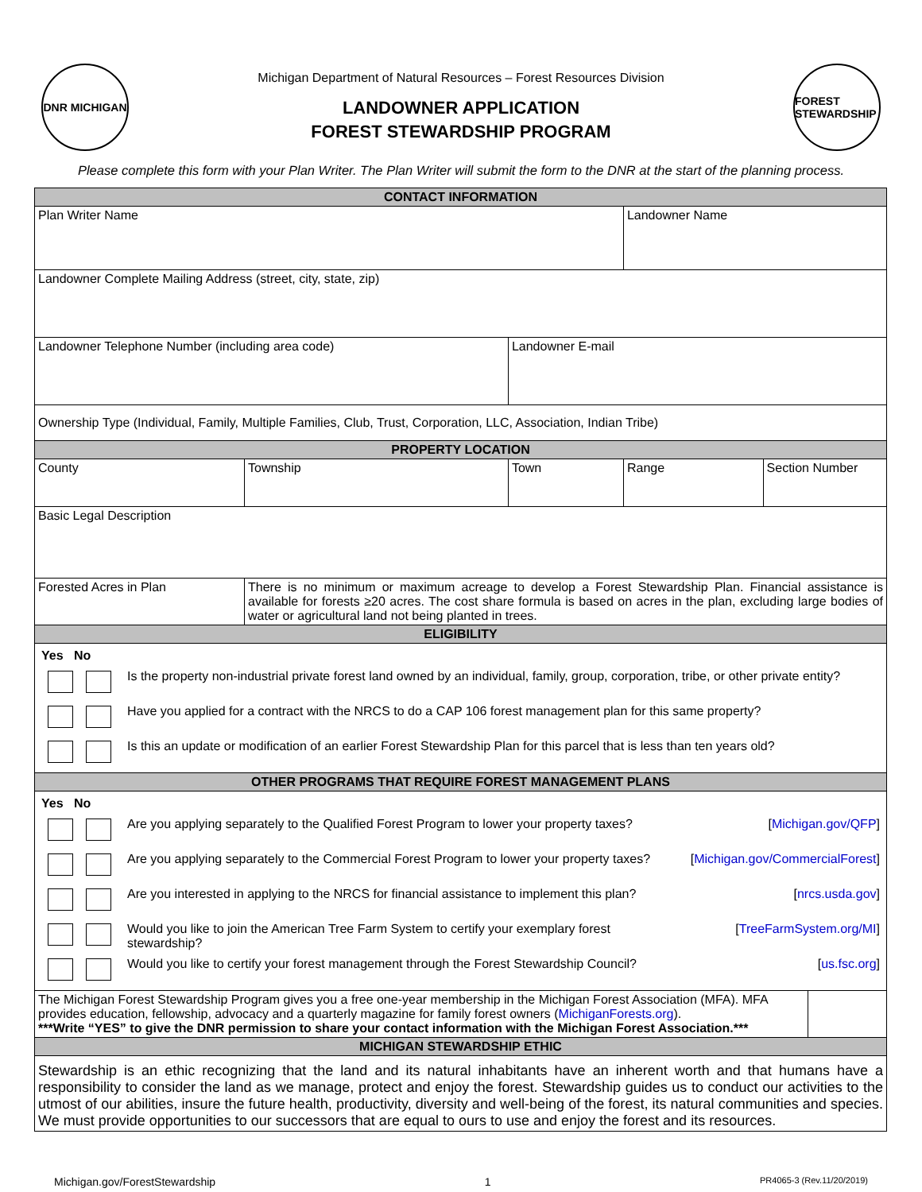DNR MICHIGAN
Michigan Department of Natural Resources – Forest Resources Division
LANDOWNER APPLICATION
FOREST STEWARDSHIP PROGRAM
FOREST STEWARDSHIP
Please complete this form with your Plan Writer. The Plan Writer will submit the form to the DNR at the start of the planning process.
| CONTACT INFORMATION | | | | | |
| --- | --- | --- | --- | --- | --- |
| Plan Writer Name | | | Landowner Name | | |
| Landowner Complete Mailing Address (street, city, state, zip) | | | | | |
| Landowner Telephone Number (including area code) | | Landowner E-mail | | | |
| Ownership Type (Individual, Family, Multiple Families, Club, Trust, Corporation, LLC, Association, Indian Tribe) | | | | | |
| PROPERTY LOCATION | | | | | |
| County | Township | Town | Range | Section Number | |
| Basic Legal Description | | | | | |
| Forested Acres in Plan | There is no minimum or maximum acreage to develop a Forest Stewardship Plan. Financial assistance is available for forests ≥20 acres. The cost share formula is based on acres in the plan, excluding large bodies of water or agricultural land not being planted in trees. | | | | |
| ELIGIBILITY | | | | | |
| / Yes No / / / / Is the property non-industrial private forest land owned by an individual, family, group, corporation, tribe, or other private entity? / / / Have you applied for a contract with the NRCS to do a CAP 106 forest management plan for this same property? / / / Is this an update or modification of an earlier Forest Stewardship Plan for this parcel that is less than ten years old? / | | | | | |
| OTHER PROGRAMS THAT REQUIRE FOREST MANAGEMENT PLANS | | | | | |
| / Yes No / / / / / Are you applying separately to the Qualified Forest Program to lower your property taxes? / [ Michigan.gov/QFP ] / / / Are you applying separately to the Commercial Forest Program to lower your property taxes? / [ Michigan.gov/CommercialForest ] / / / Are you interested in applying to the NRCS for financial assistance to implement this plan? / [ nrcs.usda.gov ] / / / Would you like to join the American Tree Farm System to certify your exemplary forest stewardship? / [ TreeFarmSystem.org/MI ] / / / Would you like to certify your forest management through the Forest Stewardship Council? / [ us.fsc.org ] / | | | | | |
| The Michigan Forest Stewardship Program gives you a free one-year membership in the Michigan Forest Association (MFA). MFA provides education, fellowship, advocacy and a quarterly magazine for family forest owners ( MichiganForests.org ). ***Write “YES” to give the DNR permission to share your contact information with the Michigan Forest Association.*** | | | | | |
| MICHIGAN STEWARDSHIP ETHIC | | | | | |
| Stewardship is an ethic recognizing that the land and its natural inhabitants have an inherent worth and that humans have a responsibility to consider the land as we manage, protect and enjoy the forest. Stewardship guides us to conduct our activities to the utmost of our abilities, insure the future health, productivity, diversity and well-being of the forest, its natural communities and species. We must provide opportunities to our successors that are equal to ours to use and enjoy the forest and its resources. | | | | | |
Michigan.gov/ForestStewardship 1 PR4065-3 (Rev.11/20/2019)